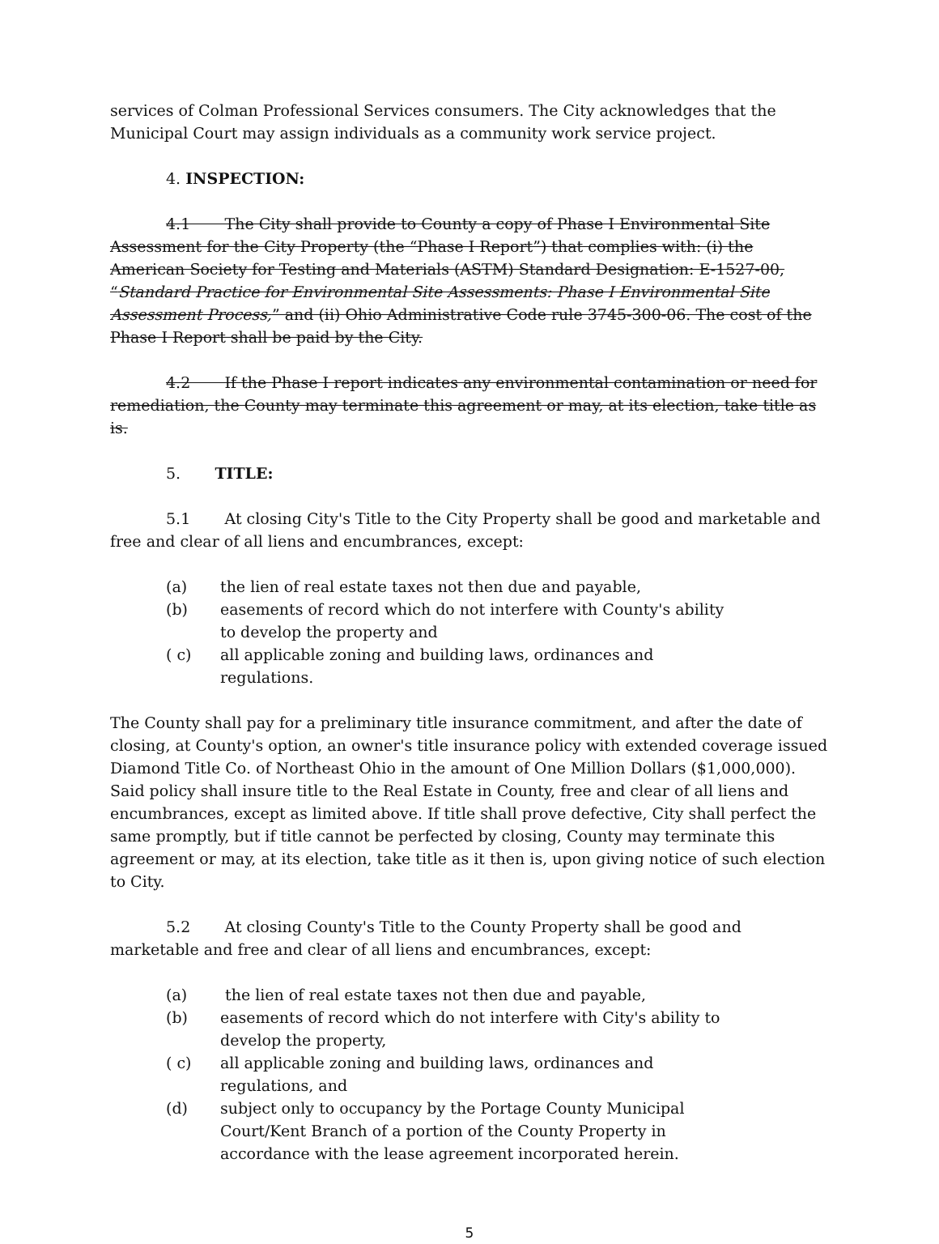services of Colman Professional Services consumers. The City acknowledges that the Municipal Court may assign individuals as a community work service project.
4. INSPECTION:
4.1 The City shall provide to County a copy of Phase I Environmental Site Assessment for the City Property (the “Phase I Report”) that complies with: (i) the American Society for Testing and Materials (ASTM) Standard Designation: E-1527-00, “Standard Practice for Environmental Site Assessments: Phase I Environmental Site Assessment Process,” and (ii) Ohio Administrative Code rule 3745-300-06. The cost of the Phase I Report shall be paid by the City.
4.2 If the Phase I report indicates any environmental contamination or need for remediation, the County may terminate this agreement or may, at its election, take title as is.
5. TITLE:
5.1 At closing City's Title to the City Property shall be good and marketable and free and clear of all liens and encumbrances, except:
(a) the lien of real estate taxes not then due and payable,
(b) easements of record which do not interfere with County's ability to develop the property and
( c) all applicable zoning and building laws, ordinances and regulations.
The County shall pay for a preliminary title insurance commitment, and after the date of closing, at County's option, an owner's title insurance policy with extended coverage issued Diamond Title Co. of Northeast Ohio in the amount of One Million Dollars ($1,000,000). Said policy shall insure title to the Real Estate in County, free and clear of all liens and encumbrances, except as limited above. If title shall prove defective, City shall perfect the same promptly, but if title cannot be perfected by closing, County may terminate this agreement or may, at its election, take title as it then is, upon giving notice of such election to City.
5.2 At closing County's Title to the County Property shall be good and marketable and free and clear of all liens and encumbrances, except:
(a) the lien of real estate taxes not then due and payable,
(b) easements of record which do not interfere with City's ability to develop the property,
( c) all applicable zoning and building laws, ordinances and regulations, and
(d) subject only to occupancy by the Portage County Municipal Court/Kent Branch of a portion of the County Property in accordance with the lease agreement incorporated herein.
5